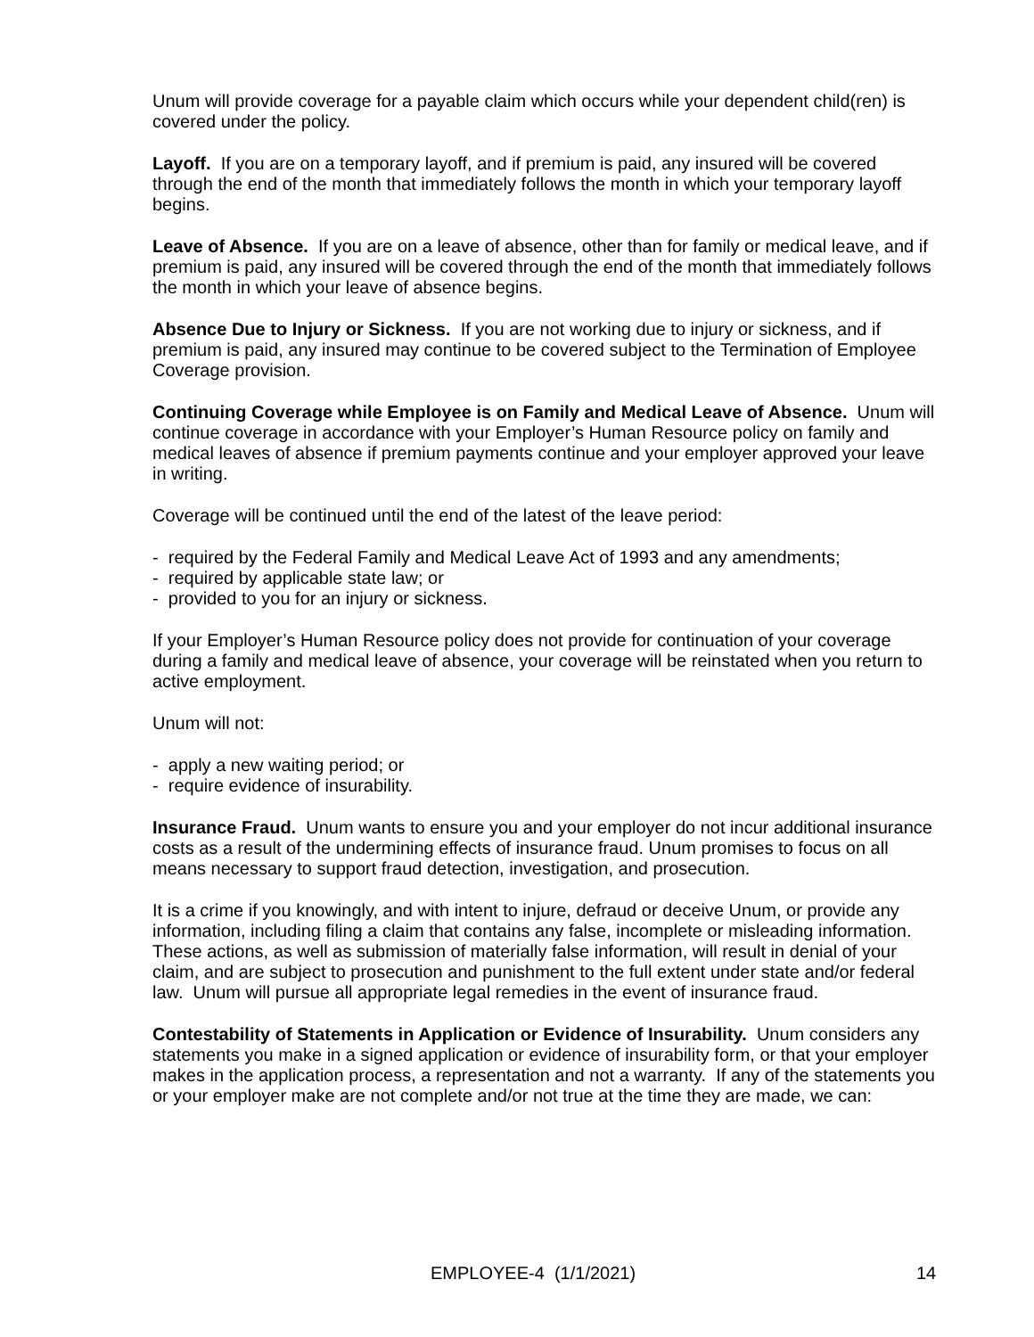Unum will provide coverage for a payable claim which occurs while your dependent child(ren) is covered under the policy.
Layoff. If you are on a temporary layoff, and if premium is paid, any insured will be covered through the end of the month that immediately follows the month in which your temporary layoff begins.
Leave of Absence. If you are on a leave of absence, other than for family or medical leave, and if premium is paid, any insured will be covered through the end of the month that immediately follows the month in which your leave of absence begins.
Absence Due to Injury or Sickness. If you are not working due to injury or sickness, and if premium is paid, any insured may continue to be covered subject to the Termination of Employee Coverage provision.
Continuing Coverage while Employee is on Family and Medical Leave of Absence. Unum will continue coverage in accordance with your Employer’s Human Resource policy on family and medical leaves of absence if premium payments continue and your employer approved your leave in writing.
Coverage will be continued until the end of the latest of the leave period:
- required by the Federal Family and Medical Leave Act of 1993 and any amendments;
- required by applicable state law; or
- provided to you for an injury or sickness.
If your Employer’s Human Resource policy does not provide for continuation of your coverage during a family and medical leave of absence, your coverage will be reinstated when you return to active employment.
Unum will not:
- apply a new waiting period; or
- require evidence of insurability.
Insurance Fraud. Unum wants to ensure you and your employer do not incur additional insurance costs as a result of the undermining effects of insurance fraud. Unum promises to focus on all means necessary to support fraud detection, investigation, and prosecution.
It is a crime if you knowingly, and with intent to injure, defraud or deceive Unum, or provide any information, including filing a claim that contains any false, incomplete or misleading information. These actions, as well as submission of materially false information, will result in denial of your claim, and are subject to prosecution and punishment to the full extent under state and/or federal law. Unum will pursue all appropriate legal remedies in the event of insurance fraud.
Contestability of Statements in Application or Evidence of Insurability. Unum considers any statements you make in a signed application or evidence of insurability form, or that your employer makes in the application process, a representation and not a warranty. If any of the statements you or your employer make are not complete and/or not true at the time they are made, we can:
EMPLOYEE-4 (1/1/2021) 14